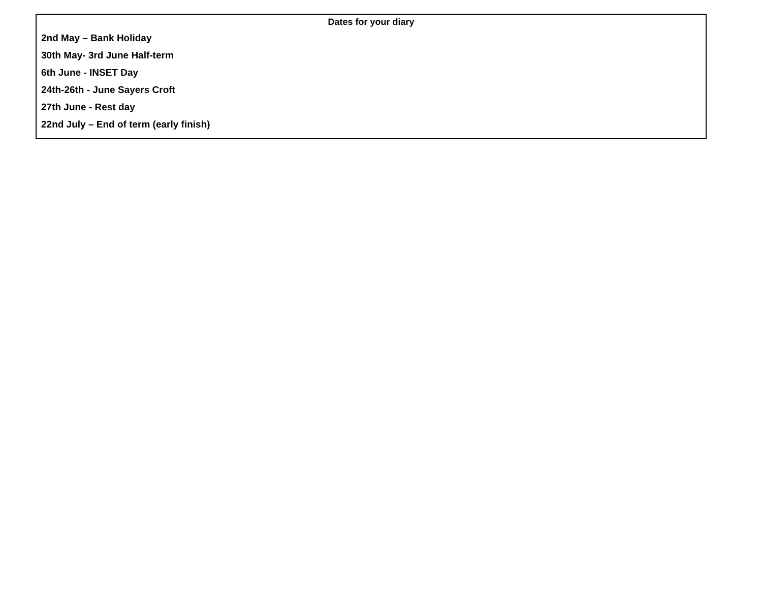Dates for your diary
2nd May – Bank Holiday
30th May- 3rd June Half-term
6th June - INSET Day
24th-26th - June Sayers Croft
27th June - Rest day
22nd July – End of term (early finish)